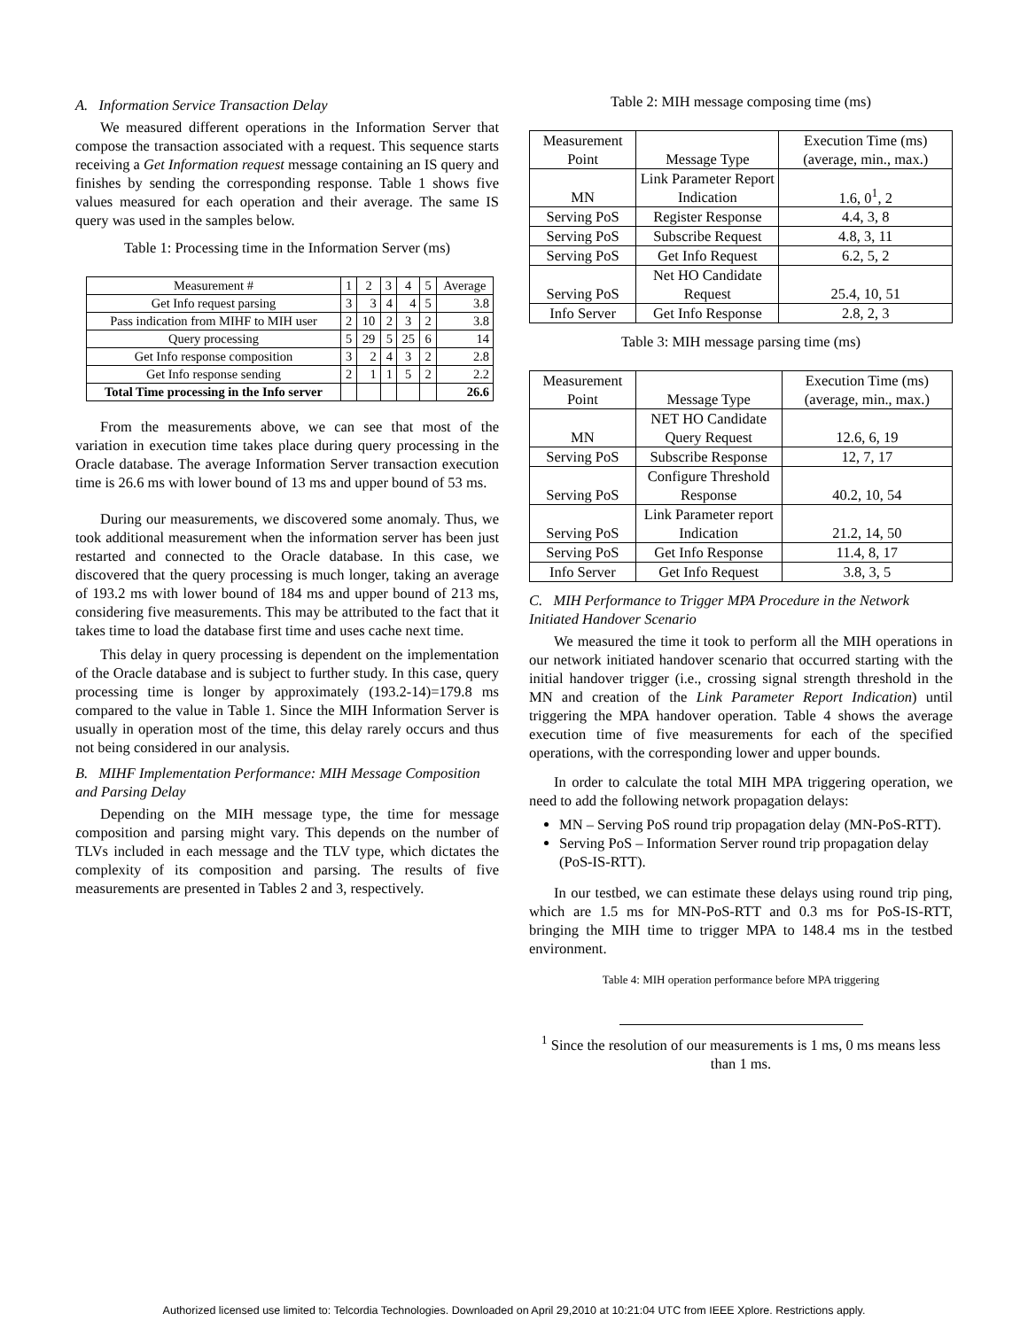A. Information Service Transaction Delay
We measured different operations in the Information Server that compose the transaction associated with a request. This sequence starts receiving a Get Information request message containing an IS query and finishes by sending the corresponding response. Table 1 shows five values measured for each operation and their average. The same IS query was used in the samples below.
Table 1: Processing time in the Information Server (ms)
| Measurement # | 1 | 2 | 3 | 4 | 5 | Average |
| --- | --- | --- | --- | --- | --- | --- |
| Get Info request parsing | 3 | 3 | 4 | 4 | 5 | 3.8 |
| Pass indication from MIHF to MIH user | 2 | 10 | 2 | 3 | 2 | 3.8 |
| Query processing | 5 | 29 | 5 | 25 | 6 | 14 |
| Get Info response composition | 3 | 2 | 4 | 3 | 2 | 2.8 |
| Get Info response sending | 2 | 1 | 1 | 5 | 2 | 2.2 |
| Total Time processing in the Info server | | | | | | 26.6 |
From the measurements above, we can see that most of the variation in execution time takes place during query processing in the Oracle database. The average Information Server transaction execution time is 26.6 ms with lower bound of 13 ms and upper bound of 53 ms.
During our measurements, we discovered some anomaly. Thus, we took additional measurement when the information server has been just restarted and connected to the Oracle database. In this case, we discovered that the query processing is much longer, taking an average of 193.2 ms with lower bound of 184 ms and upper bound of 213 ms, considering five measurements. This may be attributed to the fact that it takes time to load the database first time and uses cache next time.
This delay in query processing is dependent on the implementation of the Oracle database and is subject to further study. In this case, query processing time is longer by approximately (193.2-14)=179.8 ms compared to the value in Table 1. Since the MIH Information Server is usually in operation most of the time, this delay rarely occurs and thus not being considered in our analysis.
B. MIHF Implementation Performance: MIH Message Composition and Parsing Delay
Depending on the MIH message type, the time for message composition and parsing might vary. This depends on the number of TLVs included in each message and the TLV type, which dictates the complexity of its composition and parsing. The results of five measurements are presented in Tables 2 and 3, respectively.
Table 2: MIH message composing time (ms)
| Measurement Point | Message Type | Execution Time (ms) (average, min., max.) |
| --- | --- | --- |
| MN | Link Parameter Report Indication | 1.6, 0<sup>1</sup>, 2 |
| Serving PoS | Register Response | 4.4, 3, 8 |
| Serving PoS | Subscribe Request | 4.8, 3, 11 |
| Serving PoS | Get Info Request | 6.2, 5, 2 |
| Serving PoS | Net HO Candidate Request | 25.4, 10, 51 |
| Info Server | Get Info Response | 2.8, 2, 3 |
Table 3: MIH message parsing time (ms)
| Measurement Point | Message Type | Execution Time (ms) (average, min., max.) |
| --- | --- | --- |
| MN | NET HO Candidate Query Request | 12.6, 6, 19 |
| Serving PoS | Subscribe Response | 12, 7, 17 |
| Serving PoS | Configure Threshold Response | 40.2, 10, 54 |
| Serving PoS | Link Parameter report Indication | 21.2, 14, 50 |
| Serving PoS | Get Info Response | 11.4, 8, 17 |
| Info Server | Get Info Request | 3.8, 3, 5 |
C. MIH Performance to Trigger MPA Procedure in the Network Initiated Handover Scenario
We measured the time it took to perform all the MIH operations in our network initiated handover scenario that occurred starting with the initial handover trigger (i.e., crossing signal strength threshold in the MN and creation of the Link Parameter Report Indication) until triggering the MPA handover operation. Table 4 shows the average execution time of five measurements for each of the specified operations, with the corresponding lower and upper bounds.
In order to calculate the total MIH MPA triggering operation, we need to add the following network propagation delays:
MN – Serving PoS round trip propagation delay (MN-PoS-RTT).
Serving PoS – Information Server round trip propagation delay (PoS-IS-RTT).
In our testbed, we can estimate these delays using round trip ping, which are 1.5 ms for MN-PoS-RTT and 0.3 ms for PoS-IS-RTT, bringing the MIH time to trigger MPA to 148.4 ms in the testbed environment.
Table 4: MIH operation performance before MPA triggering
<sup>1</sup> Since the resolution of our measurements is 1 ms, 0 ms means less than 1 ms.
Authorized licensed use limited to: Telcordia Technologies. Downloaded on April 29,2010 at 10:21:04 UTC from IEEE Xplore. Restrictions apply.